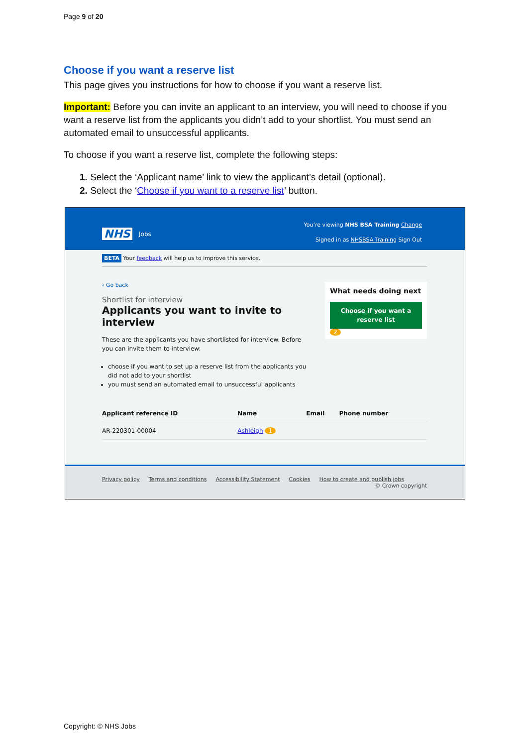Page 9 of 20
Choose if you want a reserve list
This page gives you instructions for how to choose if you want a reserve list.
Important: Before you can invite an applicant to an interview, you will need to choose if you want a reserve list from the applicants you didn’t add to your shortlist. You must send an automated email to unsuccessful applicants.
To choose if you want a reserve list, complete the following steps:
1. Select the ‘Applicant name’ link to view the applicant’s detail (optional).
2. Select the ‘Choose if you want to a reserve list’ button.
NHS Jobs
You’re viewing NHS BSA Training Change
Signed in as NHSBSA Training Sign Out
BETA Your feedback will help us to improve this service.
‹ Go back
Shortlist for interview
Applicants you want to invite to interview
These are the applicants you have shortlisted for interview. Before you can invite them to interview:
choose if you want to set up a reserve list from the applicants you did not add to your shortlist
you must send an automated email to unsuccessful applicants
What needs doing next
Choose if you want a reserve list
2
| Applicant reference ID | Name | Email | Phone number |
| --- | --- | --- | --- |
| AR-220301-00004 | Ashleigh 1 | | |
Privacy policy Terms and conditions Accessibility Statement Cookies How to create and publish jobs
© Crown copyright
Copyright: © NHS Jobs